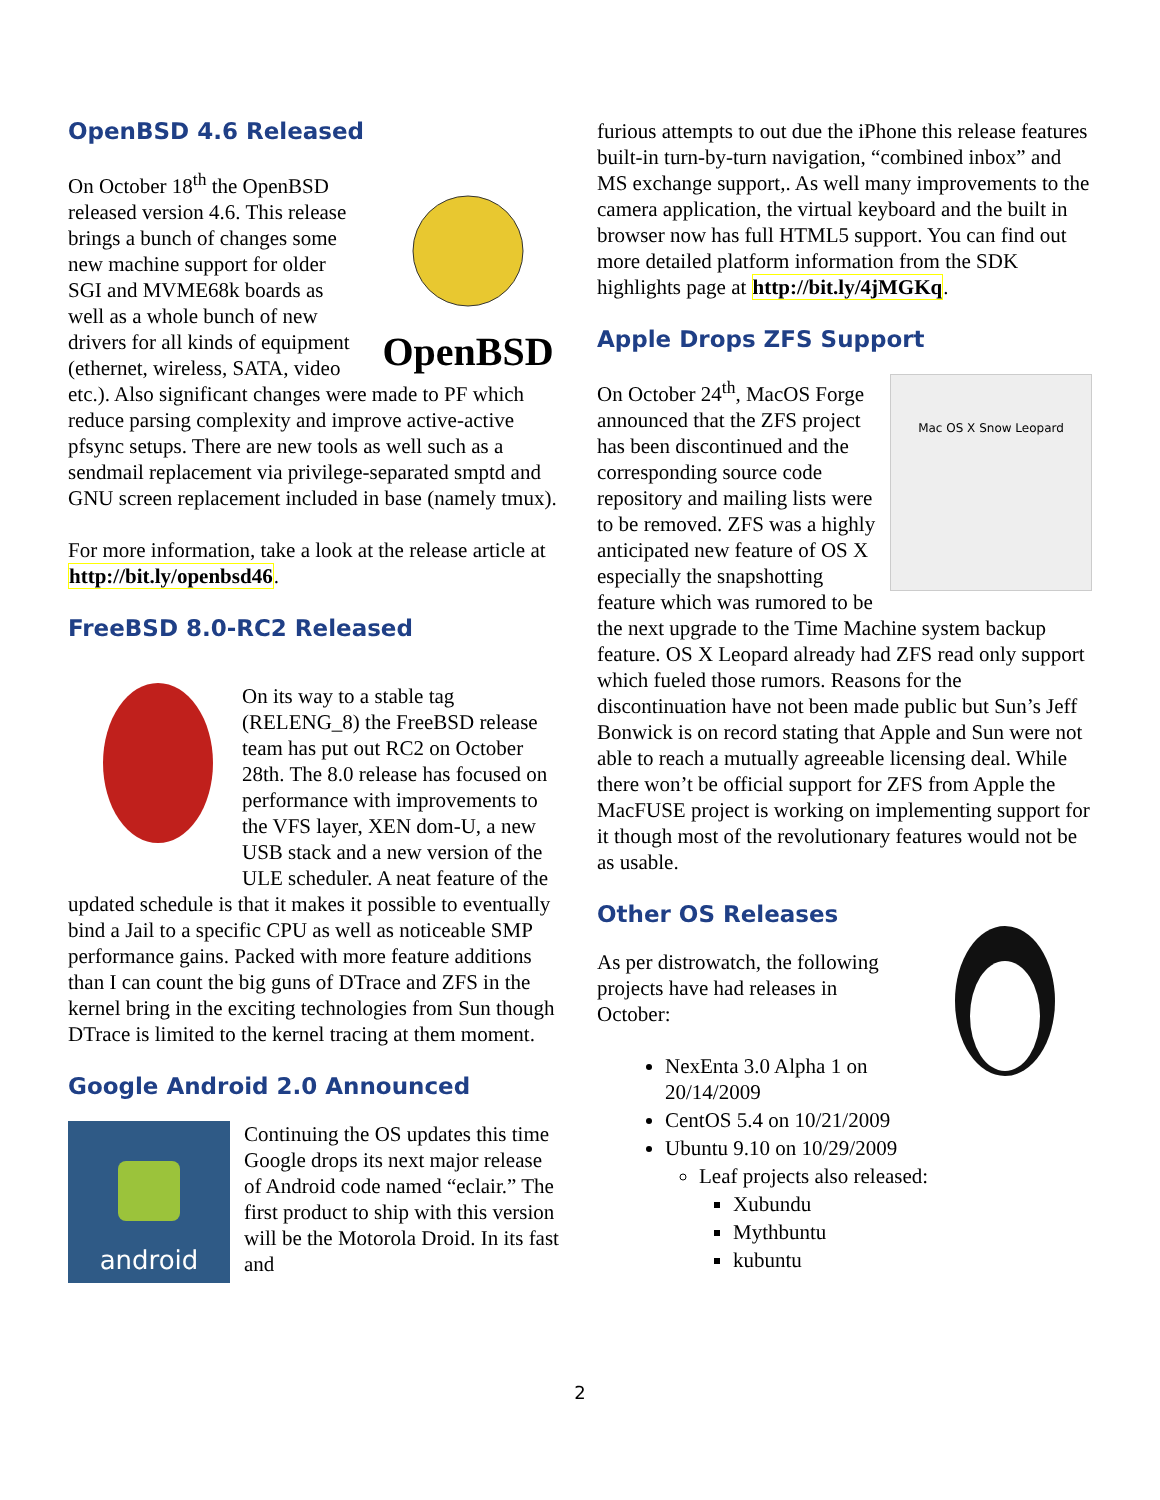OpenBSD 4.6 Released
OpenBSD
On October 18<sup>th</sup> the OpenBSD released version 4.6. This release brings a bunch of changes some new machine support for older SGI and MVME68k boards as well as a whole bunch of new drivers for all kinds of equipment (ethernet, wireless, SATA, video etc.). Also significant changes were made to PF which reduce parsing complexity and improve active-active pfsync setups. There are new tools as well such as a sendmail replacement via privilege-separated smptd and GNU screen replacement included in base (namely tmux).
For more information, take a look at the release article at http://bit.ly/openbsd46.
FreeBSD 8.0-RC2 Released
On its way to a stable tag (RELENG_8) the FreeBSD release team has put out RC2 on October 28th. The 8.0 release has focused on performance with improvements to the VFS layer, XEN dom-U, a new USB stack and a new version of the ULE scheduler. A neat feature of the updated schedule is that it makes it possible to eventually bind a Jail to a specific CPU as well as noticeable SMP performance gains. Packed with more feature additions than I can count the big guns of DTrace and ZFS in the kernel bring in the exciting technologies from Sun though DTrace is limited to the kernel tracing at them moment.
Google Android 2.0 Announced
android
Continuing the OS updates this time Google drops its next major release of Android code named “eclair.” The first product to ship with this version will be the Motorola Droid. In its fast and
furious attempts to out due the iPhone this release features built-in turn-by-turn navigation, “combined inbox” and MS exchange support,. As well many improvements to the camera application, the virtual keyboard and the built in browser now has full HTML5 support. You can find out more detailed platform information from the SDK highlights page at http://bit.ly/4jMGKq.
Apple Drops ZFS Support
Mac OS X Snow Leopard
On October 24<sup>th</sup>, MacOS Forge announced that the ZFS project has been discontinued and the corresponding source code repository and mailing lists were to be removed. ZFS was a highly anticipated new feature of OS X especially the snapshotting feature which was rumored to be the next upgrade to the Time Machine system backup feature. OS X Leopard already had ZFS read only support which fueled those rumors. Reasons for the discontinuation have not been made public but Sun’s Jeff Bonwick is on record stating that Apple and Sun were not able to reach a mutually agreeable licensing deal. While there won’t be official support for ZFS from Apple the MacFUSE project is working on implementing support for it though most of the revolutionary features would not be as usable.
Other OS Releases
As per distrowatch, the following projects have had releases in October:
NexEnta 3.0 Alpha 1 on 20/14/2009
CentOS 5.4 on 10/21/2009
Ubuntu 9.10 on 10/29/2009
Leaf projects also released:
Xubundu
Mythbuntu
kubuntu
2